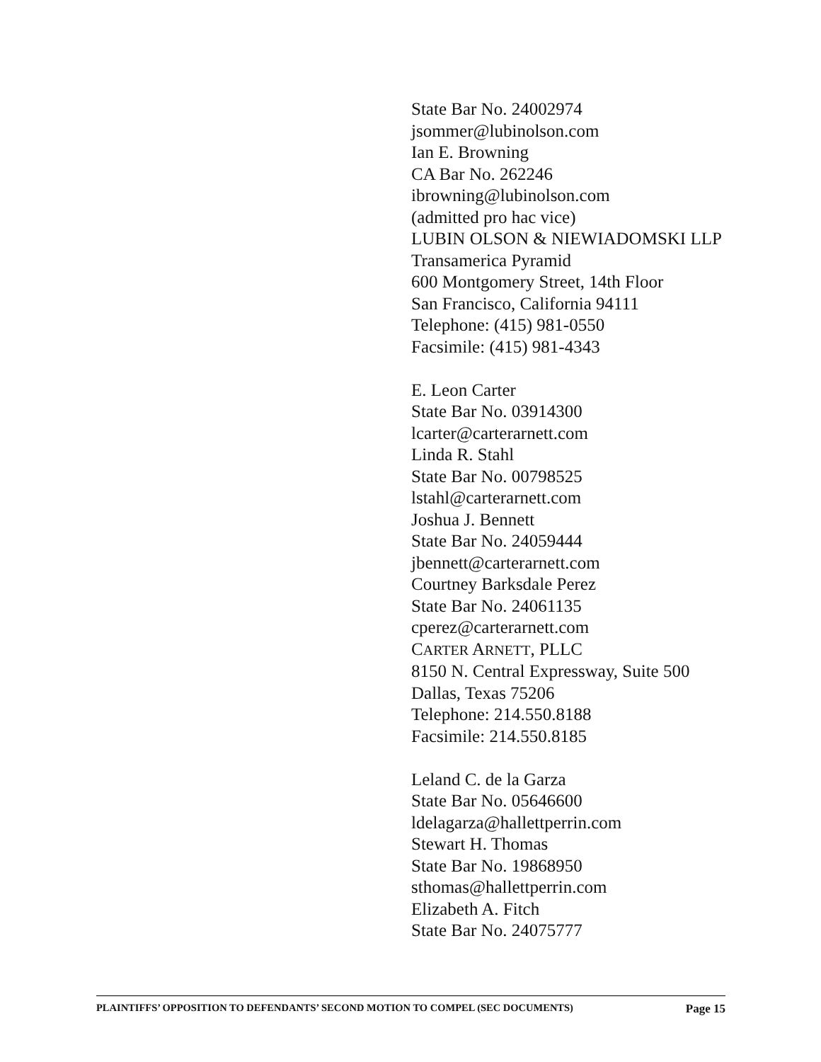State Bar No. 24002974
jsommer@lubinolson.com
Ian E. Browning
CA Bar No. 262246
ibrowning@lubinolson.com
(admitted pro hac vice)
LUBIN OLSON & NIEWIADOMSKI LLP
Transamerica Pyramid
600 Montgomery Street, 14th Floor
San Francisco, California 94111
Telephone: (415) 981-0550
Facsimile: (415) 981-4343
E. Leon Carter
State Bar No. 03914300
lcarter@carterarnett.com
Linda R. Stahl
State Bar No. 00798525
lstahl@carterarnett.com
Joshua J. Bennett
State Bar No. 24059444
jbennett@carterarnett.com
Courtney Barksdale Perez
State Bar No. 24061135
cperez@carterarnett.com
CARTER ARNETT, PLLC
8150 N. Central Expressway, Suite 500
Dallas, Texas 75206
Telephone: 214.550.8188
Facsimile: 214.550.8185
Leland C. de la Garza
State Bar No. 05646600
ldelagarza@hallettperrin.com
Stewart H. Thomas
State Bar No. 19868950
sthomas@hallettperrin.com
Elizabeth A. Fitch
State Bar No. 24075777
PLAINTIFFS’ OPPOSITION TO DEFENDANTS’ SECOND MOTION TO COMPEL (SEC DOCUMENTS) Page 15